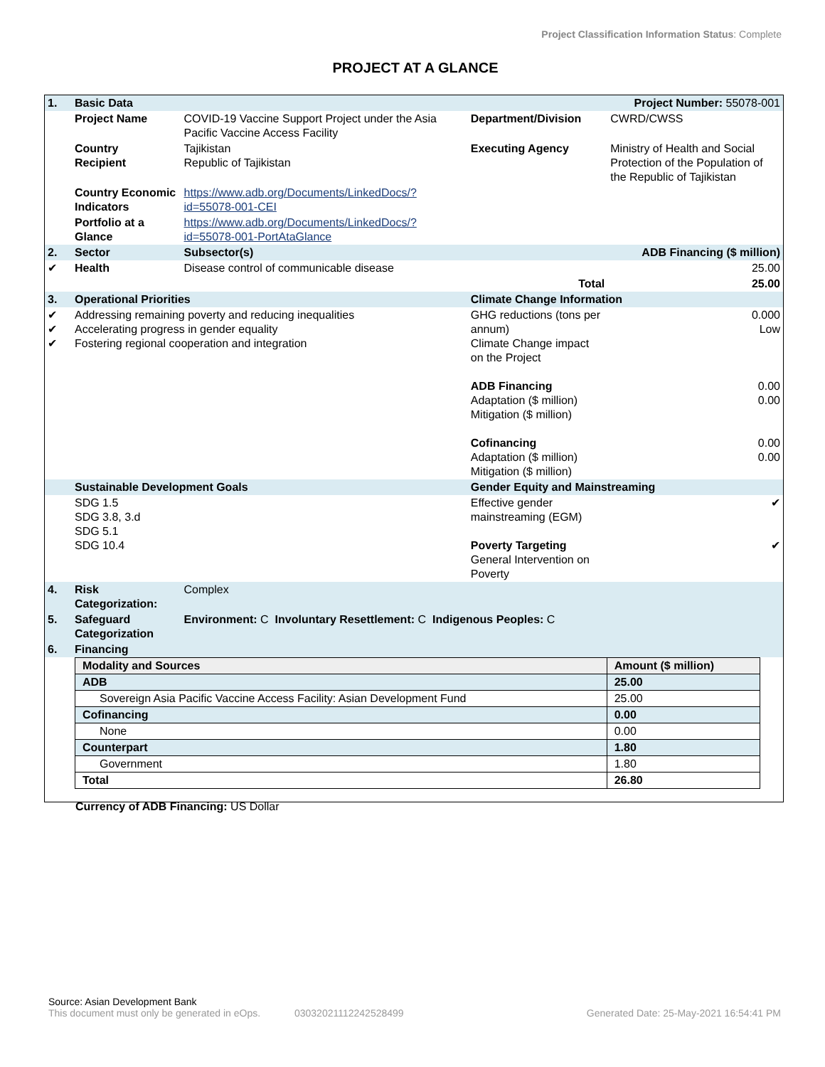Project Classification Information Status: Complete
PROJECT AT A GLANCE
| 1. | Basic Data | | | Project Number: 55078-001 | |
| | Project Name | COVID-19 Vaccine Support Project under the Asia Pacific Vaccine Access Facility | Department/Division | CWRD/CWSS | |
| | Country Recipient | Tajikistan Republic of Tajikistan | Executing Agency | Ministry of Health and Social Protection of the Population of the Republic of Tajikistan | |
| | Country Economic Indicators | https://www.adb.org/Documents/LinkedDocs/?id=55078-001-CEI | | | |
| | Portfolio at a Glance | https://www.adb.org/Documents/LinkedDocs/?id=55078-001-PortAtaGlance | | | |
| 2. | Sector | Subsector(s) | ADB Financing ($ million) | | |
| ✔ | Health | Disease control of communicable disease | 25.00 | | |
| | | | Total | | 25.00 |
| 3. | Operational Priorities | | Climate Change Information | | |
| ✔ ✔ ✔ | Addressing remaining poverty and reducing inequalities Accelerating progress in gender equality Fostering regional cooperation and integration | | GHG reductions (tons per annum) Climate Change impact on the Project ADB Financing Adaptation ($ million) Mitigation ($ million) Cofinancing Adaptation ($ million) Mitigation ($ million) | | 0.000 Low 0.00 0.00 0.00 0.00 |
| | Sustainable Development Goals | | Gender Equity and Mainstreaming | | |
| | SDG 1.5 SDG 3.8, 3.d SDG 5.1 SDG 10.4 | | Effective gender mainstreaming (EGM) Poverty Targeting General Intervention on Poverty | | ✔ ✔ |
| 4. | Risk Categorization: | Complex | | | |
| 5. | Safeguard Categorization | Environment: C Involuntary Resettlement: C Indigenous Peoples: C | | | |
| 6. | Financing | | | | |
| Modality and Sources | Amount ($ million) |
| --- | --- |
| ADB | 25.00 |
| Sovereign Asia Pacific Vaccine Access Facility: Asian Development Fund | 25.00 |
| Cofinancing | 0.00 |
| None | 0.00 |
| Counterpart | 1.80 |
| Government | 1.80 |
| Total | 26.80 |
Currency of ADB Financing: US Dollar
Source: Asian Development Bank
This document must only be generated in eOps. 03032021112242528499 Generated Date: 25-May-2021 16:54:41 PM